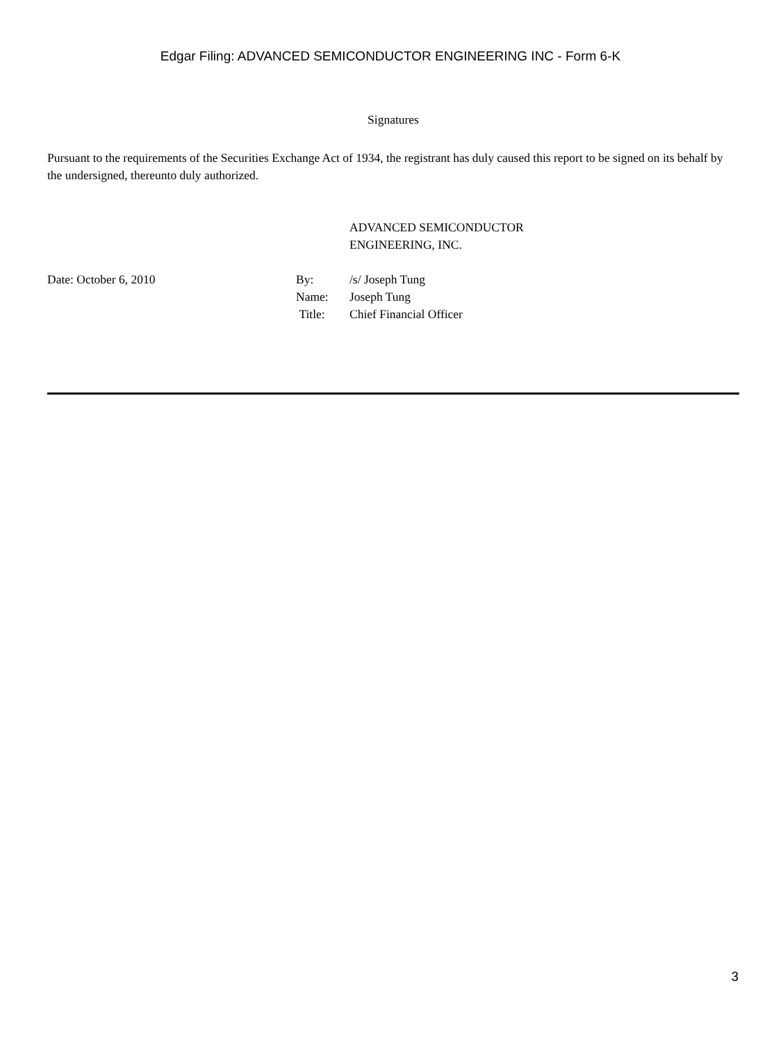Edgar Filing: ADVANCED SEMICONDUCTOR ENGINEERING INC - Form 6-K
Signatures
Pursuant to the requirements of the Securities Exchange Act of 1934, the registrant has duly caused this report to be signed on its behalf by the undersigned, thereunto duly authorized.
ADVANCED SEMICONDUCTOR
ENGINEERING, INC.
| Date: October 6, 2010 | By: | /s/ Joseph Tung |
| | Name: | Joseph Tung |
| | Title: | Chief Financial Officer |
3